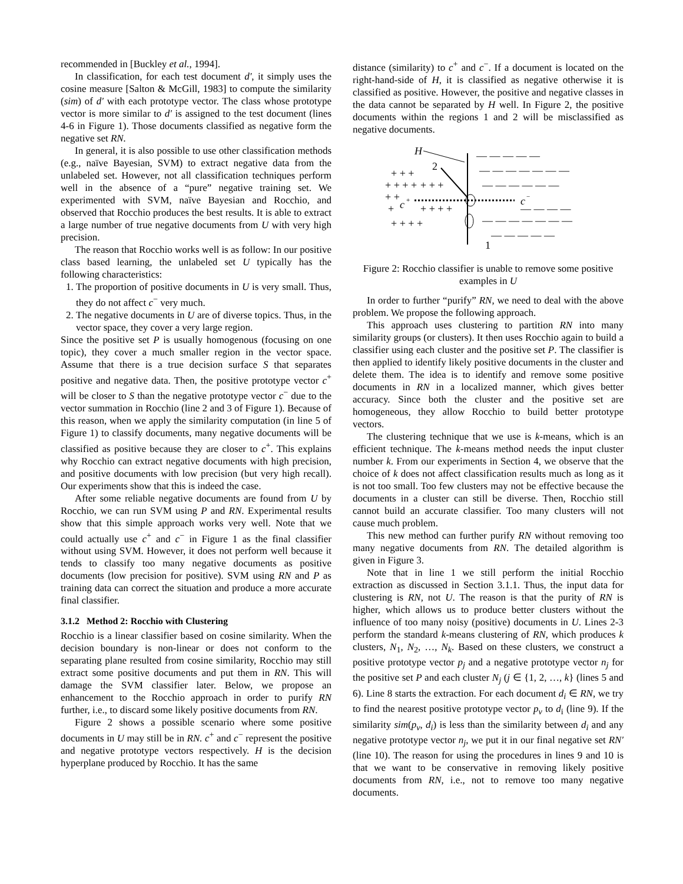recommended in [Buckley et al., 1994].
In classification, for each test document d', it simply uses the cosine measure [Salton & McGill, 1983] to compute the similarity (sim) of d' with each prototype vector. The class whose prototype vector is more similar to d' is assigned to the test document (lines 4-6 in Figure 1). Those documents classified as negative form the negative set RN.
In general, it is also possible to use other classification methods (e.g., naïve Bayesian, SVM) to extract negative data from the unlabeled set. However, not all classification techniques perform well in the absence of a “pure” negative training set. We experimented with SVM, naïve Bayesian and Rocchio, and observed that Rocchio produces the best results. It is able to extract a large number of true negative documents from U with very high precision.
The reason that Rocchio works well is as follow: In our positive class based learning, the unlabeled set U typically has the following characteristics:
1. The proportion of positive documents in U is very small. Thus, they do not affect c<sup>−</sup> very much.
2. The negative documents in U are of diverse topics. Thus, in the vector space, they cover a very large region.
Since the positive set P is usually homogenous (focusing on one topic), they cover a much smaller region in the vector space. Assume that there is a true decision surface S that separates positive and negative data. Then, the positive prototype vector c<sup>+</sup> will be closer to S than the negative prototype vector c<sup>−</sup> due to the vector summation in Rocchio (line 2 and 3 of Figure 1). Because of this reason, when we apply the similarity computation (in line 5 of Figure 1) to classify documents, many negative documents will be classified as positive because they are closer to c<sup>+</sup>. This explains why Rocchio can extract negative documents with high precision, and positive documents with low precision (but very high recall). Our experiments show that this is indeed the case.
After some reliable negative documents are found from U by Rocchio, we can run SVM using P and RN. Experimental results show that this simple approach works very well. Note that we could actually use c<sup>+</sup> and c<sup>−</sup> in Figure 1 as the final classifier without using SVM. However, it does not perform well because it tends to classify too many negative documents as positive documents (low precision for positive). SVM using RN and P as training data can correct the situation and produce a more accurate final classifier.
3.1.2 Method 2: Rocchio with Clustering
Rocchio is a linear classifier based on cosine similarity. When the decision boundary is non-linear or does not conform to the separating plane resulted from cosine similarity, Rocchio may still extract some positive documents and put them in RN. This will damage the SVM classifier later. Below, we propose an enhancement to the Rocchio approach in order to purify RN further, i.e., to discard some likely positive documents from RN.
Figure 2 shows a possible scenario where some positive documents in U may still be in RN. c<sup>+</sup> and c<sup>−</sup> represent the positive and negative prototype vectors respectively. H is the decision hyperplane produced by Rocchio. It has the same
distance (similarity) to c<sup>+</sup> and c<sup>−</sup>. If a document is located on the right-hand-side of H, it is classified as negative otherwise it is classified as positive. However, the positive and negative classes in the data cannot be separated by H well. In Figure 2, the positive documents within the regions 1 and 2 will be misclassified as negative documents.
H
2
1
c
+
c
−
+ + +
+ + + +
+ +
+
+ + + +
+ + + +
+ + +
— — — — —
— — — — — — —
— — — — — —
— — — —
— — — — — — —
— — — — —
Figure 2: Rocchio classifier is unable to remove some positive examples in U
In order to further “purify” RN, we need to deal with the above problem. We propose the following approach.
This approach uses clustering to partition RN into many similarity groups (or clusters). It then uses Rocchio again to build a classifier using each cluster and the positive set P. The classifier is then applied to identify likely positive documents in the cluster and delete them. The idea is to identify and remove some positive documents in RN in a localized manner, which gives better accuracy. Since both the cluster and the positive set are homogeneous, they allow Rocchio to build better prototype vectors.
The clustering technique that we use is k-means, which is an efficient technique. The k-means method needs the input cluster number k. From our experiments in Section 4, we observe that the choice of k does not affect classification results much as long as it is not too small. Too few clusters may not be effective because the documents in a cluster can still be diverse. Then, Rocchio still cannot build an accurate classifier. Too many clusters will not cause much problem.
This new method can further purify RN without removing too many negative documents from RN. The detailed algorithm is given in Figure 3.
Note that in line 1 we still perform the initial Rocchio extraction as discussed in Section 3.1.1. Thus, the input data for clustering is RN, not U. The reason is that the purity of RN is higher, which allows us to produce better clusters without the influence of too many noisy (positive) documents in U. Lines 2-3 perform the standard k-means clustering of RN, which produces k clusters, N<sub>1</sub>, N<sub>2</sub>, …, N<sub>k</sub>. Based on these clusters, we construct a positive prototype vector p<sub>j</sub> and a negative prototype vector n<sub>j</sub> for the positive set P and each cluster N<sub>j</sub> (j ∈ {1, 2, …, k} (lines 5 and 6). Line 8 starts the extraction. For each document d<sub>i</sub> ∈ RN, we try to find the nearest positive prototype vector p<sub>v</sub> to d<sub>i</sub> (line 9). If the similarity sim(p<sub>v</sub>, d<sub>i</sub>) is less than the similarity between d<sub>i</sub> and any negative prototype vector n<sub>j</sub>, we put it in our final negative set RN' (line 10). The reason for using the procedures in lines 9 and 10 is that we want to be conservative in removing likely positive documents from RN, i.e., not to remove too many negative documents.